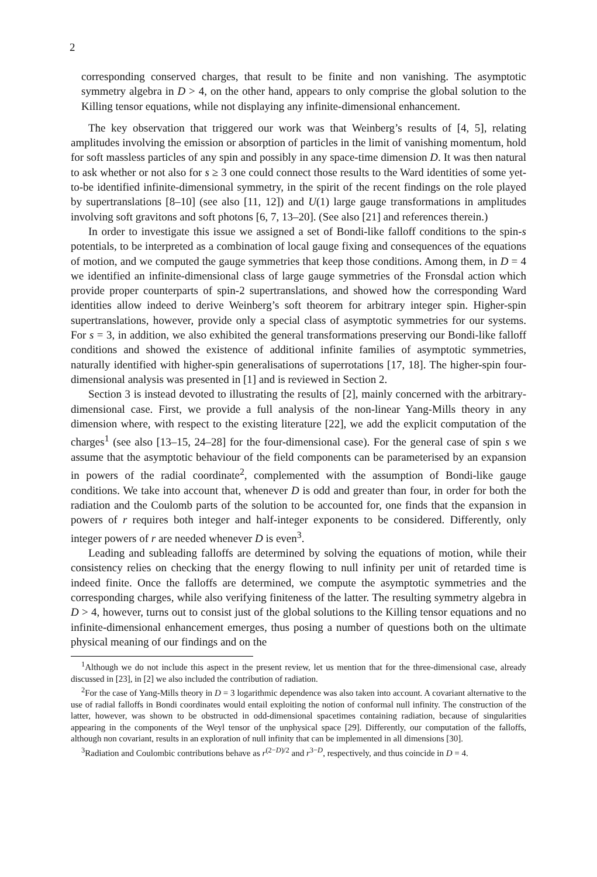2
corresponding conserved charges, that result to be finite and non vanishing. The asymptotic symmetry algebra in D > 4, on the other hand, appears to only comprise the global solution to the Killing tensor equations, while not displaying any infinite-dimensional enhancement.
The key observation that triggered our work was that Weinberg’s results of [4, 5], relating amplitudes involving the emission or absorption of particles in the limit of vanishing momentum, hold for soft massless particles of any spin and possibly in any space-time dimension D. It was then natural to ask whether or not also for s ≥ 3 one could connect those results to the Ward identities of some yet-to-be identified infinite-dimensional symmetry, in the spirit of the recent findings on the role played by supertranslations [8–10] (see also [11, 12]) and U(1) large gauge transformations in amplitudes involving soft gravitons and soft photons [6, 7, 13–20]. (See also [21] and references therein.)
In order to investigate this issue we assigned a set of Bondi-like falloff conditions to the spin-s potentials, to be interpreted as a combination of local gauge fixing and consequences of the equations of motion, and we computed the gauge symmetries that keep those conditions. Among them, in D = 4 we identified an infinite-dimensional class of large gauge symmetries of the Fronsdal action which provide proper counterparts of spin-2 supertranslations, and showed how the corresponding Ward identities allow indeed to derive Weinberg’s soft theorem for arbitrary integer spin. Higher-spin supertranslations, however, provide only a special class of asymptotic symmetries for our systems. For s = 3, in addition, we also exhibited the general transformations preserving our Bondi-like falloff conditions and showed the existence of additional infinite families of asymptotic symmetries, naturally identified with higher-spin generalisations of superrotations [17, 18]. The higher-spin four-dimensional analysis was presented in [1] and is reviewed in Section 2.
Section 3 is instead devoted to illustrating the results of [2], mainly concerned with the arbitrary-dimensional case. First, we provide a full analysis of the non-linear Yang-Mills theory in any dimension where, with respect to the existing literature [22], we add the explicit computation of the charges<sup>1</sup> (see also [13–15, 24–28] for the four-dimensional case). For the general case of spin s we assume that the asymptotic behaviour of the field components can be parameterised by an expansion in powers of the radial coordinate<sup>2</sup>, complemented with the assumption of Bondi-like gauge conditions. We take into account that, whenever D is odd and greater than four, in order for both the radiation and the Coulomb parts of the solution to be accounted for, one finds that the expansion in powers of r requires both integer and half-integer exponents to be considered. Differently, only integer powers of r are needed whenever D is even<sup>3</sup>.
Leading and subleading falloffs are determined by solving the equations of motion, while their consistency relies on checking that the energy flowing to null infinity per unit of retarded time is indeed finite. Once the falloffs are determined, we compute the asymptotic symmetries and the corresponding charges, while also verifying finiteness of the latter. The resulting symmetry algebra in D > 4, however, turns out to consist just of the global solutions to the Killing tensor equations and no infinite-dimensional enhancement emerges, thus posing a number of questions both on the ultimate physical meaning of our findings and on the
<sup>1</sup> Although we do not include this aspect in the present review, let us mention that for the three-dimensional case, already discussed in [23], in [2] we also included the contribution of radiation.
<sup>2</sup> For the case of Yang-Mills theory in D = 3 logarithmic dependence was also taken into account. A covariant alternative to the use of radial falloffs in Bondi coordinates would entail exploiting the notion of conformal null infinity. The construction of the latter, however, was shown to be obstructed in odd-dimensional spacetimes containing radiation, because of singularities appearing in the components of the Weyl tensor of the unphysical space [29]. Differently, our computation of the falloffs, although non covariant, results in an exploration of null infinity that can be implemented in all dimensions [30].
<sup>3</sup> Radiation and Coulombic contributions behave as r<sup>(2−D)/2</sup> and r<sup>3−D</sup>, respectively, and thus coincide in D = 4.